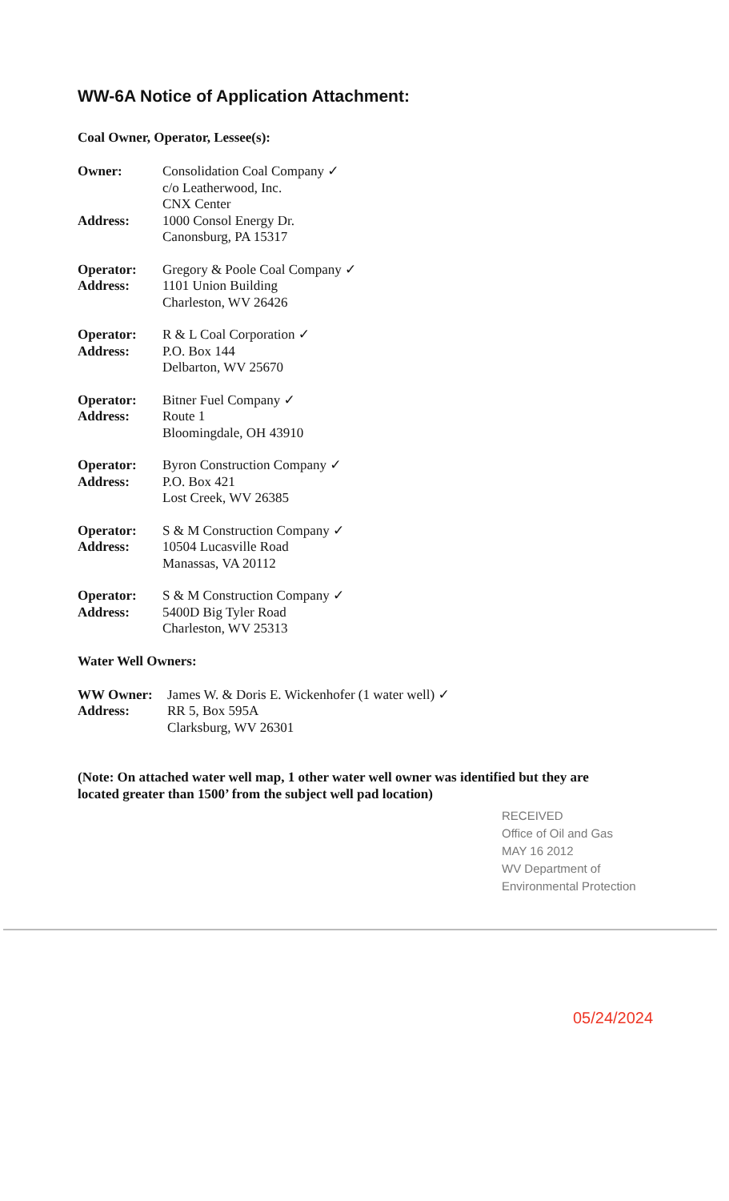WW-6A Notice of Application Attachment:
Coal Owner, Operator, Lessee(s):
Owner: Consolidation Coal Company ✓ c/o Leatherwood, Inc. CNX Center Address: 1000 Consol Energy Dr. Canonsburg, PA 15317
Operator: Gregory & Poole Coal Company ✓ Address: 1101 Union Building Charleston, WV 26426
Operator: R & L Coal Corporation ✓ Address: P.O. Box 144 Delbarton, WV 25670
Operator: Bitner Fuel Company ✓ Address: Route 1 Bloomingdale, OH 43910
Operator: Byron Construction Company ✓ Address: P.O. Box 421 Lost Creek, WV 26385
Operator: S & M Construction Company ✓ Address: 10504 Lucasville Road Manassas, VA 20112
Operator: S & M Construction Company ✓ Address: 5400D Big Tyler Road Charleston, WV 25313
Water Well Owners:
WW Owner: James W. & Doris E. Wickenhofer (1 water well) ✓ Address: RR 5, Box 595A Clarksburg, WV 26301
(Note: On attached water well map, 1 other water well owner was identified but they are located greater than 1500’ from the subject well pad location)
RECEIVED
Office of Oil and Gas
MAY 16 2012
WV Department of
Environmental Protection
05/24/2024